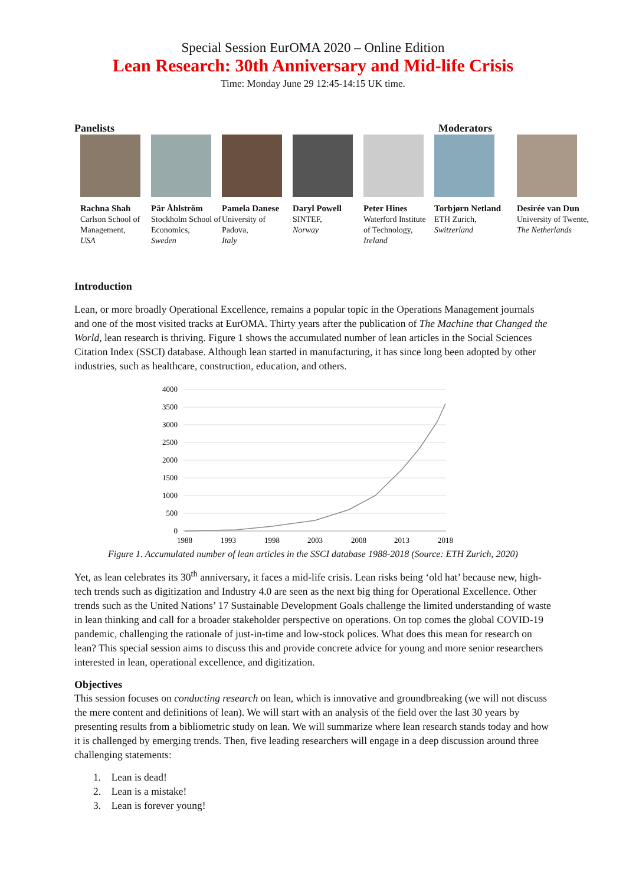Special Session EurOMA 2020 – Online Edition
Lean Research: 30th Anniversary and Mid-life Crisis
Time: Monday June 29 12:45-14:15 UK time.
Panelists Moderators
Rachna Shah
Carlson School of Management,
USA
Pär Åhlström
Stockholm School of Economics,
Sweden
Pamela Danese
University of Padova,
Italy
Daryl Powell
SINTEF,
Norway
Peter Hines
Waterford Institute of Technology,
Ireland
Torbjørn Netland
ETH Zurich,
Switzerland
Desirée van Dun
University of Twente,
The Netherlands
Introduction
Lean, or more broadly Operational Excellence, remains a popular topic in the Operations Management journals and one of the most visited tracks at EurOMA. Thirty years after the publication of The Machine that Changed the World, lean research is thriving. Figure 1 shows the accumulated number of lean articles in the Social Sciences Citation Index (SSCI) database. Although lean started in manufacturing, it has since long been adopted by other industries, such as healthcare, construction, education, and others.
4000
3500
3000
2500
2000
1500
1000
500
0
1988
1993
1998
2003
2008
2013
2018
Figure 1. Accumulated number of lean articles in the SSCI database 1988-2018 (Source: ETH Zurich, 2020)
Yet, as lean celebrates its 30<sup>th</sup> anniversary, it faces a mid-life crisis. Lean risks being ‘old hat’ because new, high-tech trends such as digitization and Industry 4.0 are seen as the next big thing for Operational Excellence. Other trends such as the United Nations’ 17 Sustainable Development Goals challenge the limited understanding of waste in lean thinking and call for a broader stakeholder perspective on operations. On top comes the global COVID-19 pandemic, challenging the rationale of just-in-time and low-stock polices. What does this mean for research on lean? This special session aims to discuss this and provide concrete advice for young and more senior researchers interested in lean, operational excellence, and digitization.
Objectives
This session focuses on conducting research on lean, which is innovative and groundbreaking (we will not discuss the mere content and definitions of lean). We will start with an analysis of the field over the last 30 years by presenting results from a bibliometric study on lean. We will summarize where lean research stands today and how it is challenged by emerging trends. Then, five leading researchers will engage in a deep discussion around three challenging statements:
1. Lean is dead!
2. Lean is a mistake!
3. Lean is forever young!